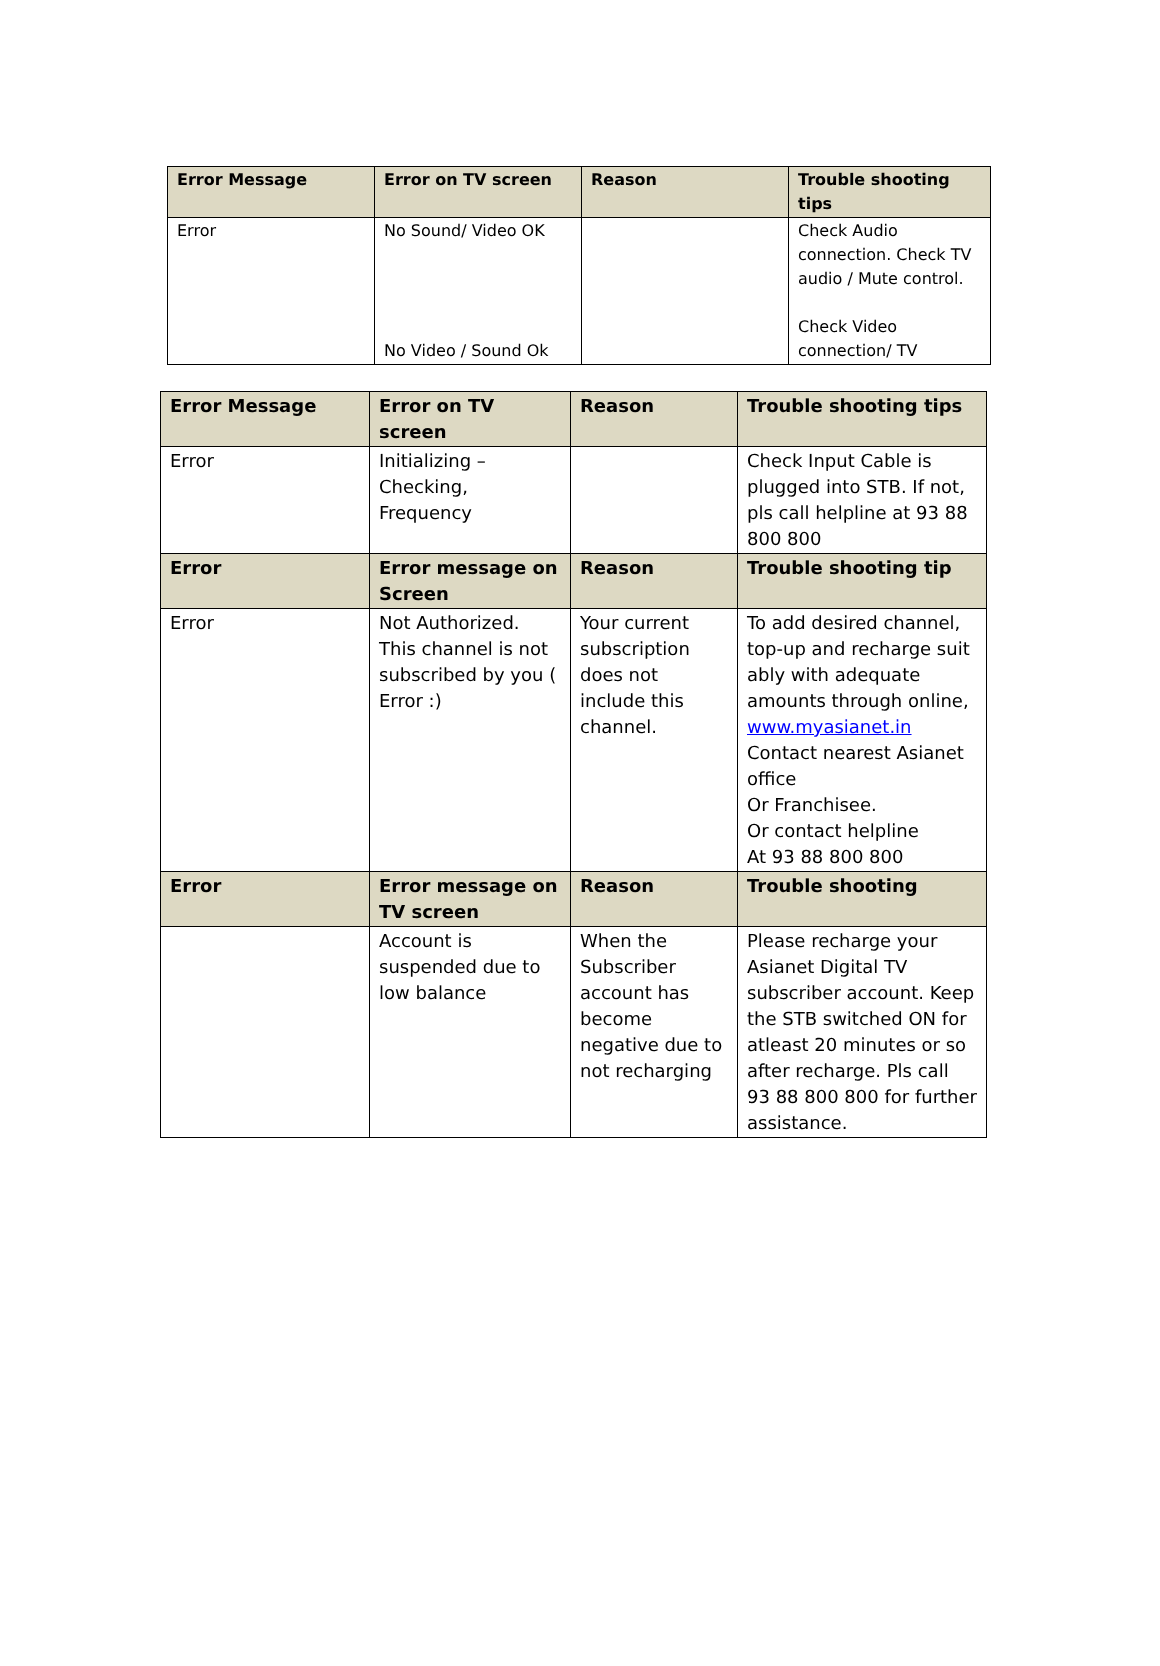| Error Message | Error on TV screen | Reason | Trouble shooting tips |
| --- | --- | --- | --- |
| Error | No Sound/ Video OK No Video / Sound Ok | | Check Audio connection. Check TV audio / Mute control. Check Video connection/ TV |
| Error Message | Error on TV screen | Reason | Trouble shooting tips |
| --- | --- | --- | --- |
| Error | Initializing – Checking, Frequency | | Check Input Cable is plugged into STB. If not, pls call helpline at 93 88 800 800 |
| Error | Error message on Screen | Reason | Trouble shooting tip |
| Error | Not Authorized. This channel is not subscribed by you ( Error :) | Your current subscription does not include this channel. | To add desired channel, top-up and recharge suit ably with adequate amounts through online, www.myasianet.in Contact nearest Asianet office Or Franchisee. Or contact helpline At 93 88 800 800 |
| Error | Error message on TV screen | Reason | Trouble shooting |
| | Account is suspended due to low balance | When the Subscriber account has become negative due to not recharging | Please recharge your Asianet Digital TV subscriber account. Keep the STB switched ON for atleast 20 minutes or so after recharge. Pls call 93 88 800 800 for further assistance. |